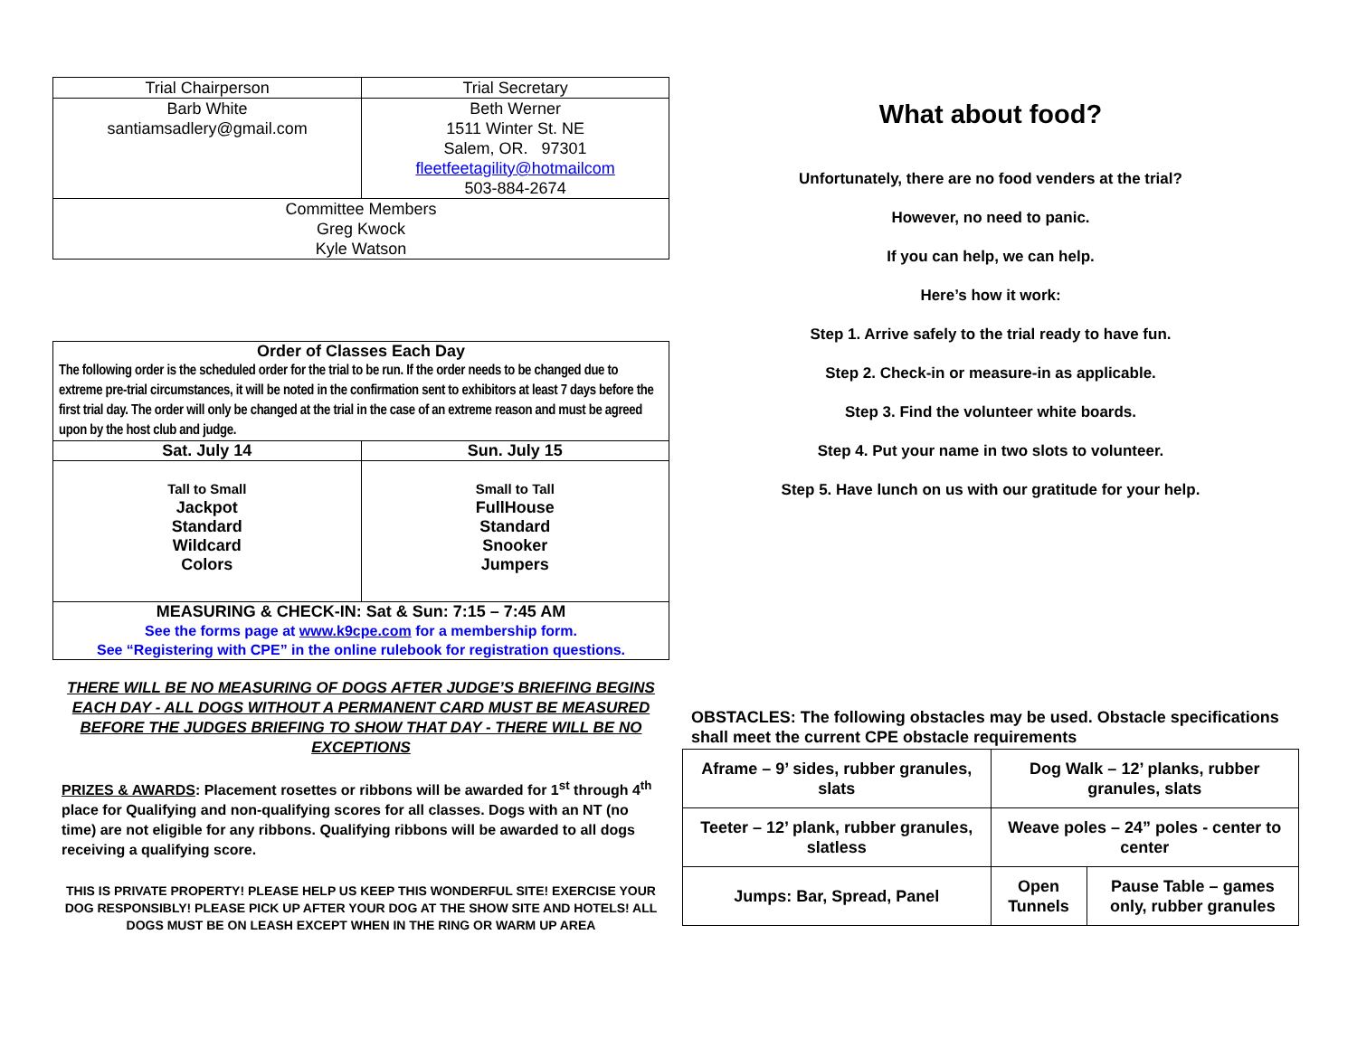| Trial Chairperson | Trial Secretary |
| Barb White santiamsadlery@gmail.com | Beth Werner 1511 Winter St. NE Salem, OR. 97301 fleetfeetagility@hotmailcom 503-884-2674 |
| Committee Members Greg Kwock Kyle Watson | |
| Order of Classes Each Day The following order is the scheduled order for the trial to be run. If the order needs to be changed due to extreme pre-trial circumstances, it will be noted in the confirmation sent to exhibitors at least 7 days before the first trial day. The order will only be changed at the trial in the case of an extreme reason and must be agreed upon by the host club and judge. | |
| Sat. July 14 | Sun. July 15 |
| Tall to Small Jackpot Standard Wildcard Colors | Small to Tall FullHouse Standard Snooker Jumpers |
| MEASURING & CHECK-IN: Sat & Sun: 7:15 – 7:45 AM See the forms page at www.k9cpe.com for a membership form. See “Registering with CPE” in the online rulebook for registration questions. | |
THERE WILL BE NO MEASURING OF DOGS AFTER JUDGE’S BRIEFING BEGINS EACH DAY - ALL DOGS WITHOUT A PERMANENT CARD MUST BE MEASURED BEFORE THE JUDGES BRIEFING TO SHOW THAT DAY - THERE WILL BE NO EXCEPTIONS
PRIZES & AWARDS: Placement rosettes or ribbons will be awarded for 1<sup>st</sup> through 4<sup>th</sup> place for Qualifying and non-qualifying scores for all classes. Dogs with an NT (no time) are not eligible for any ribbons. Qualifying ribbons will be awarded to all dogs receiving a qualifying score.
THIS IS PRIVATE PROPERTY! PLEASE HELP US KEEP THIS WONDERFUL SITE! EXERCISE YOUR DOG RESPONSIBLY! PLEASE PICK UP AFTER YOUR DOG AT THE SHOW SITE AND HOTELS! ALL DOGS MUST BE ON LEASH EXCEPT WHEN IN THE RING OR WARM UP AREA
What about food?
Unfortunately, there are no food venders at the trial?
However, no need to panic.
If you can help, we can help.
Here’s how it work:
Step 1. Arrive safely to the trial ready to have fun.
Step 2. Check-in or measure-in as applicable.
Step 3. Find the volunteer white boards.
Step 4. Put your name in two slots to volunteer.
Step 5. Have lunch on us with our gratitude for your help.
OBSTACLES: The following obstacles may be used. Obstacle specifications shall meet the current CPE obstacle requirements
| Aframe – 9’ sides, rubber granules, slats | | Dog Walk – 12’ planks, rubber granules, slats | |
| Teeter – 12’ plank, rubber granules, slatless | | Weave poles – 24” poles - center to center | |
| Jumps: Bar, Spread, Panel | Open Tunnels | | Pause Table – games only, rubber granules |